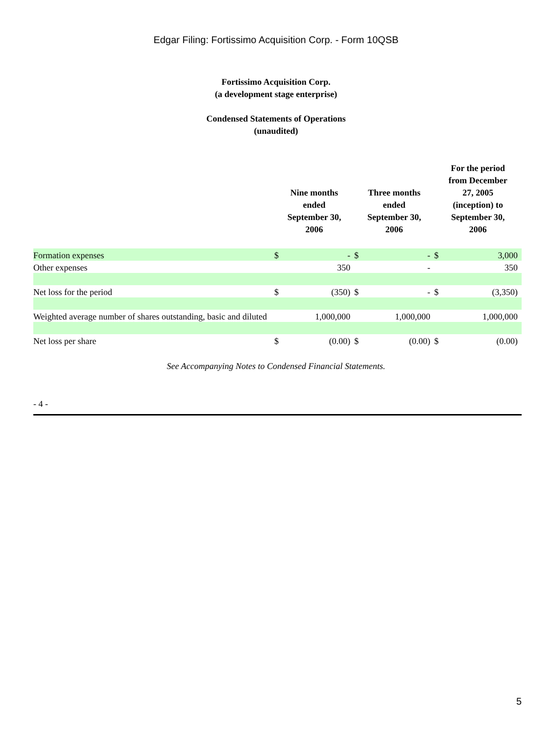Edgar Filing: Fortissimo Acquisition Corp. - Form 10QSB
Fortissimo Acquisition Corp.
(a development stage enterprise)
Condensed Statements of Operations
(unaudited)
| | Nine months ended September 30, 2006 | | Three months ended September 30, 2006 | | For the period from December 27, 2005 (inception) to September 30, 2006 | |
| --- | --- | --- | --- | --- | --- | --- |
| Formation expenses | $ | - | $ | - | $ | 3,000 |
| Other expenses | | 350 | | - | | 350 |
| Net loss for the period | $ | (350) | $ | - | $ | (3,350) |
| Weighted average number of shares outstanding, basic and diluted | | 1,000,000 | | 1,000,000 | | 1,000,000 |
| Net loss per share | $ | (0.00) | $ | (0.00) | $ | (0.00) |
See Accompanying Notes to Condensed Financial Statements.
- 4 -
5